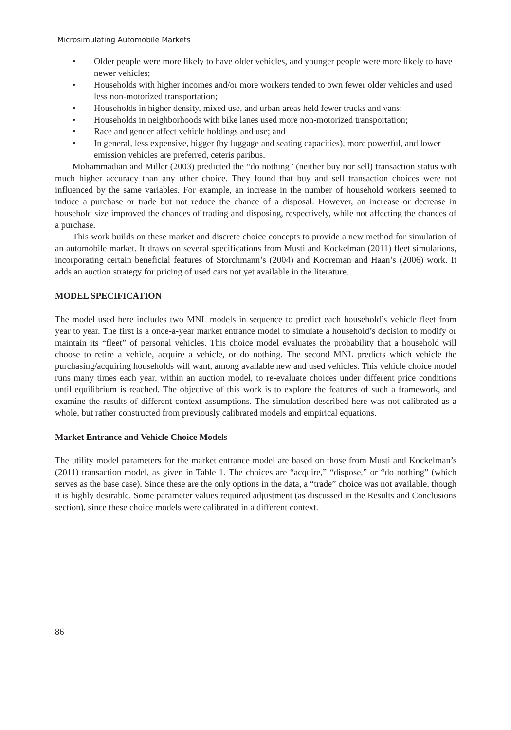Microsimulating Automobile Markets
• Older people were more likely to have older vehicles, and younger people were more likely to have newer vehicles;
• Households with higher incomes and/or more workers tended to own fewer older vehicles and used less non-motorized transportation;
• Households in higher density, mixed use, and urban areas held fewer trucks and vans;
• Households in neighborhoods with bike lanes used more non-motorized transportation;
• Race and gender affect vehicle holdings and use; and
• In general, less expensive, bigger (by luggage and seating capacities), more powerful, and lower emission vehicles are preferred, ceteris paribus.
Mohammadian and Miller (2003) predicted the “do nothing” (neither buy nor sell) transaction status with much higher accuracy than any other choice. They found that buy and sell transaction choices were not influenced by the same variables. For example, an increase in the number of household workers seemed to induce a purchase or trade but not reduce the chance of a disposal. However, an increase or decrease in household size improved the chances of trading and disposing, respectively, while not affecting the chances of a purchase.
This work builds on these market and discrete choice concepts to provide a new method for simulation of an automobile market. It draws on several specifications from Musti and Kockelman (2011) fleet simulations, incorporating certain beneficial features of Storchmann’s (2004) and Kooreman and Haan’s (2006) work. It adds an auction strategy for pricing of used cars not yet available in the literature.
MODEL SPECIFICATION
The model used here includes two MNL models in sequence to predict each household’s vehicle fleet from year to year. The first is a once-a-year market entrance model to simulate a household’s decision to modify or maintain its “fleet” of personal vehicles. This choice model evaluates the probability that a household will choose to retire a vehicle, acquire a vehicle, or do nothing. The second MNL predicts which vehicle the purchasing/acquiring households will want, among available new and used vehicles. This vehicle choice model runs many times each year, within an auction model, to re-evaluate choices under different price conditions until equilibrium is reached. The objective of this work is to explore the features of such a framework, and examine the results of different context assumptions. The simulation described here was not calibrated as a whole, but rather constructed from previously calibrated models and empirical equations.
Market Entrance and Vehicle Choice Models
The utility model parameters for the market entrance model are based on those from Musti and Kockelman’s (2011) transaction model, as given in Table 1. The choices are “acquire,” “dispose,” or “do nothing” (which serves as the base case). Since these are the only options in the data, a “trade” choice was not available, though it is highly desirable. Some parameter values required adjustment (as discussed in the Results and Conclusions section), since these choice models were calibrated in a different context.
86